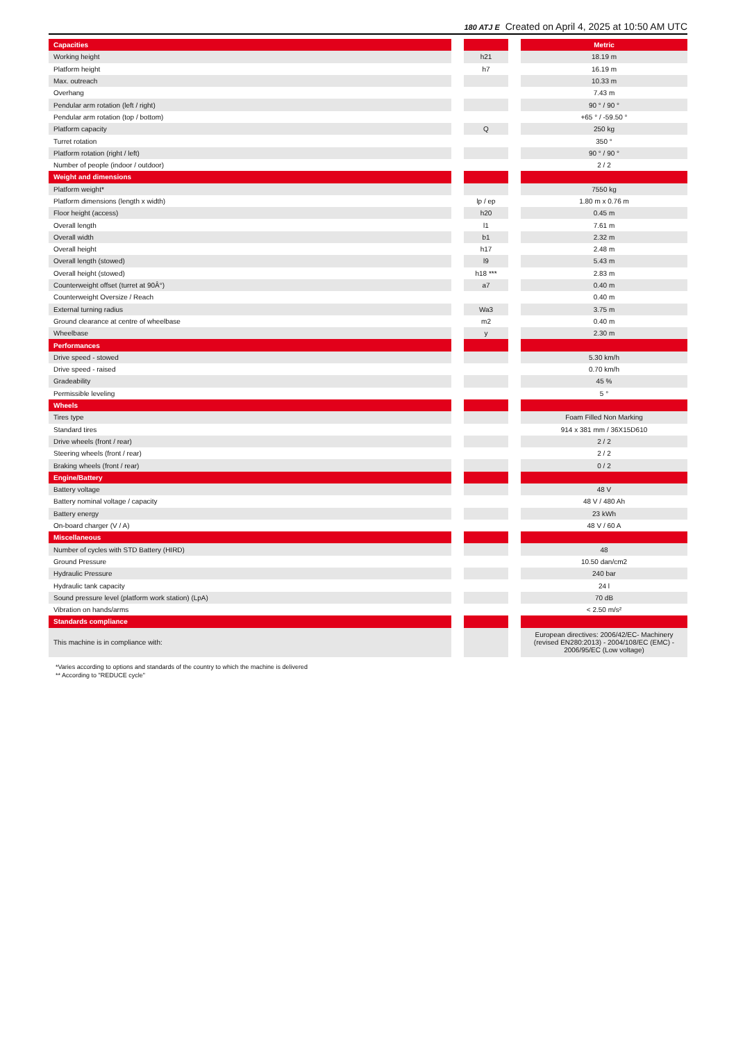180 ATJ E Created on April 4, 2025 at 10:50 AM UTC
| Capacities | | | | Metric |
| --- | --- | --- | --- | --- |
| Working height | | h21 | | 18.19 m |
| Platform height | | h7 | | 16.19 m |
| Max. outreach | | | | 10.33 m |
| Overhang | | | | 7.43 m |
| Pendular arm rotation (left / right) | | | | 90 ° / 90 ° |
| Pendular arm rotation (top / bottom) | | | | +65 ° / -59.50 ° |
| Platform capacity | | Q | | 250 kg |
| Turret rotation | | | | 350 ° |
| Platform rotation (right / left) | | | | 90 ° / 90 ° |
| Number of people (indoor / outdoor) | | | | 2 / 2 |
| Weight and dimensions | | | | |
| Platform weight* | | | | 7550 kg |
| Platform dimensions (length x width) | | lp / ep | | 1.80 m x 0.76 m |
| Floor height (access) | | h20 | | 0.45 m |
| Overall length | | l1 | | 7.61 m |
| Overall width | | b1 | | 2.32 m |
| Overall height | | h17 | | 2.48 m |
| Overall length (stowed) | | l9 | | 5.43 m |
| Overall height (stowed) | | h18 *** | | 2.83 m |
| Counterweight offset (turret at 90Â°) | | a7 | | 0.40 m |
| Counterweight Oversize / Reach | | | | 0.40 m |
| External turning radius | | Wa3 | | 3.75 m |
| Ground clearance at centre of wheelbase | | m2 | | 0.40 m |
| Wheelbase | | y | | 2.30 m |
| Performances | | | | |
| Drive speed - stowed | | | | 5.30 km/h |
| Drive speed - raised | | | | 0.70 km/h |
| Gradeability | | | | 45 % |
| Permissible leveling | | | | 5 ° |
| Wheels | | | | |
| Tires type | | | | Foam Filled Non Marking |
| Standard tires | | | | 914 x 381 mm / 36X15D610 |
| Drive wheels (front / rear) | | | | 2 / 2 |
| Steering wheels (front / rear) | | | | 2 / 2 |
| Braking wheels (front / rear) | | | | 0 / 2 |
| Engine/Battery | | | | |
| Battery voltage | | | | 48 V |
| Battery nominal voltage / capacity | | | | 48 V / 480 Ah |
| Battery energy | | | | 23 kWh |
| On-board charger (V / A) | | | | 48 V / 60 A |
| Miscellaneous | | | | |
| Number of cycles with STD Battery (HIRD) | | | | 48 |
| Ground Pressure | | | | 10.50 dan/cm2 |
| Hydraulic Pressure | | | | 240 bar |
| Hydraulic tank capacity | | | | 24 l |
| Sound pressure level (platform work station) (LpA) | | | | 70 dB |
| Vibration on hands/arms | | | | < 2.50 m/s² |
| Standards compliance | | | | |
| This machine is in compliance with: | | | | European directives: 2006/42/EC- Machinery (revised EN280:2013) - 2004/108/EC (EMC) - 2006/95/EC (Low voltage) |
*Varies according to options and standards of the country to which the machine is delivered
** According to "REDUCE cycle"